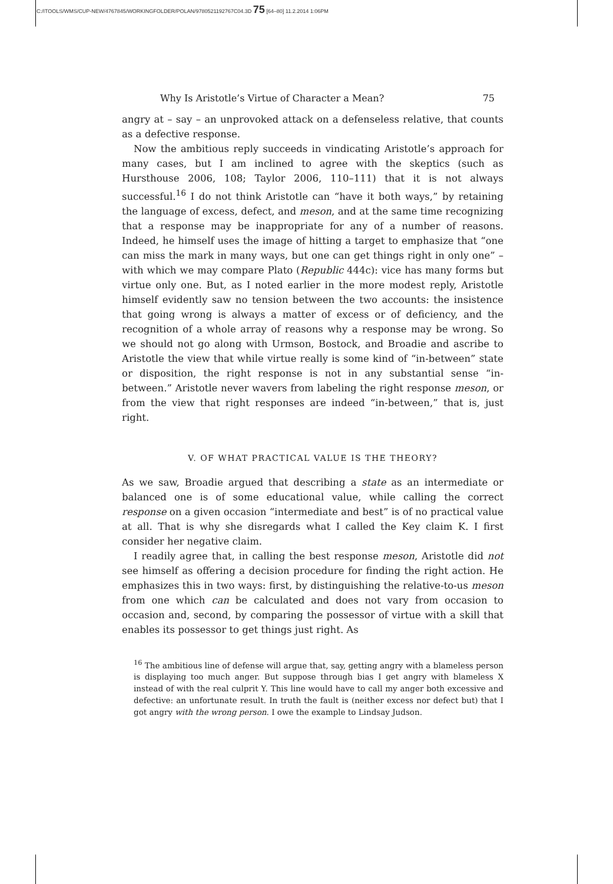C:/ITOOLS/WMS/CUP-NEW/4767845/WORKINGFOLDER/POLAN/9780521192767C04.3D 75 [64–80] 11.2.2014 1:06PM
Why Is Aristotle’s Virtue of Character a Mean? 75
angry at – say – an unprovoked attack on a defenseless relative, that counts as a defective response.
Now the ambitious reply succeeds in vindicating Aristotle’s approach for many cases, but I am inclined to agree with the skeptics (such as Hursthouse 2006, 108; Taylor 2006, 110–111) that it is not always successful.<sup>16</sup> I do not think Aristotle can “have it both ways,” by retaining the language of excess, defect, and meson, and at the same time recognizing that a response may be inappropriate for any of a number of reasons. Indeed, he himself uses the image of hitting a target to emphasize that “one can miss the mark in many ways, but one can get things right in only one” – with which we may compare Plato (Republic 444c): vice has many forms but virtue only one. But, as I noted earlier in the more modest reply, Aristotle himself evidently saw no tension between the two accounts: the insistence that going wrong is always a matter of excess or of deficiency, and the recognition of a whole array of reasons why a response may be wrong. So we should not go along with Urmson, Bostock, and Broadie and ascribe to Aristotle the view that while virtue really is some kind of “in-between” state or disposition, the right response is not in any substantial sense “in-between.” Aristotle never wavers from labeling the right response meson, or from the view that right responses are indeed “in-between,” that is, just right.
V. OF WHAT PRACTICAL VALUE IS THE THEORY?
As we saw, Broadie argued that describing a state as an intermediate or balanced one is of some educational value, while calling the correct response on a given occasion “intermediate and best” is of no practical value at all. That is why she disregards what I called the Key claim K. I first consider her negative claim.
I readily agree that, in calling the best response meson, Aristotle did not see himself as offering a decision procedure for finding the right action. He emphasizes this in two ways: first, by distinguishing the relative-to-us meson from one which can be calculated and does not vary from occasion to occasion and, second, by comparing the possessor of virtue with a skill that enables its possessor to get things just right. As
<sup>16</sup> The ambitious line of defense will argue that, say, getting angry with a blameless person is displaying too much anger. But suppose through bias I get angry with blameless X instead of with the real culprit Y. This line would have to call my anger both excessive and defective: an unfortunate result. In truth the fault is (neither excess nor defect but) that I got angry with the wrong person. I owe the example to Lindsay Judson.